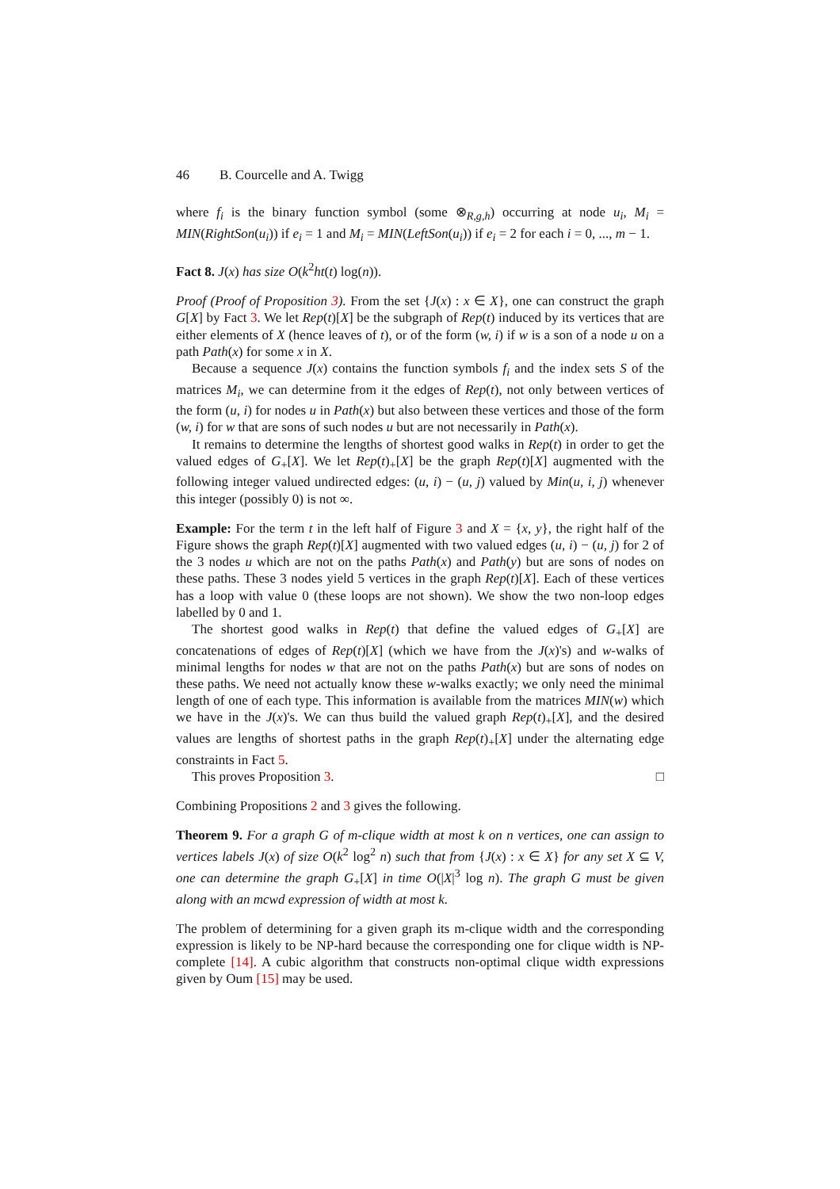46 B. Courcelle and A. Twigg
where f<sub>i</sub> is the binary function symbol (some ⊗<sub>R,g,h</sub>) occurring at node u<sub>i</sub>, M<sub>i</sub> = MIN(RightSon(u<sub>i</sub>)) if e<sub>i</sub> = 1 and M<sub>i</sub> = MIN(LeftSon(u<sub>i</sub>)) if e<sub>i</sub> = 2 for each i = 0, ..., m − 1.
Fact 8. J(x) has size O(k<sup>2</sup>ht(t) log(n)).
Proof (Proof of Proposition 3). From the set {J(x) : x ∈ X}, one can construct the graph G[X] by Fact 3. We let Rep(t)[X] be the subgraph of Rep(t) induced by its vertices that are either elements of X (hence leaves of t), or of the form (w, i) if w is a son of a node u on a path Path(x) for some x in X.
Because a sequence J(x) contains the function symbols f<sub>i</sub> and the index sets S of the matrices M<sub>i</sub>, we can determine from it the edges of Rep(t), not only between vertices of the form (u, i) for nodes u in Path(x) but also between these vertices and those of the form (w, i) for w that are sons of such nodes u but are not necessarily in Path(x).
It remains to determine the lengths of shortest good walks in Rep(t) in order to get the valued edges of G<sub>+</sub>[X]. We let Rep(t)<sub>+</sub>[X] be the graph Rep(t)[X] augmented with the following integer valued undirected edges: (u, i) − (u, j) valued by Min(u, i, j) whenever this integer (possibly 0) is not ∞.
Example: For the term t in the left half of Figure 3 and X = {x, y}, the right half of the Figure shows the graph Rep(t)[X] augmented with two valued edges (u, i) − (u, j) for 2 of the 3 nodes u which are not on the paths Path(x) and Path(y) but are sons of nodes on these paths. These 3 nodes yield 5 vertices in the graph Rep(t)[X]. Each of these vertices has a loop with value 0 (these loops are not shown). We show the two non-loop edges labelled by 0 and 1.
The shortest good walks in Rep(t) that define the valued edges of G<sub>+</sub>[X] are concatenations of edges of Rep(t)[X] (which we have from the J(x)'s) and w-walks of minimal lengths for nodes w that are not on the paths Path(x) but are sons of nodes on these paths. We need not actually know these w-walks exactly; we only need the minimal length of one of each type. This information is available from the matrices MIN(w) which we have in the J(x)'s. We can thus build the valued graph Rep(t)<sub>+</sub>[X], and the desired values are lengths of shortest paths in the graph Rep(t)<sub>+</sub>[X] under the alternating edge constraints in Fact 5.
This proves Proposition 3. □
Combining Propositions 2 and 3 gives the following.
Theorem 9. For a graph G of m-clique width at most k on n vertices, one can assign to vertices labels J(x) of size O(k<sup>2</sup> log<sup>2</sup> n) such that from {J(x) : x ∈ X} for any set X ⊆ V, one can determine the graph G<sub>+</sub>[X] in time O(|X|<sup>3</sup> log n). The graph G must be given along with an mcwd expression of width at most k.
The problem of determining for a given graph its m-clique width and the corresponding expression is likely to be NP-hard because the corresponding one for clique width is NP-complete [14]. A cubic algorithm that constructs non-optimal clique width expressions given by Oum [15] may be used.